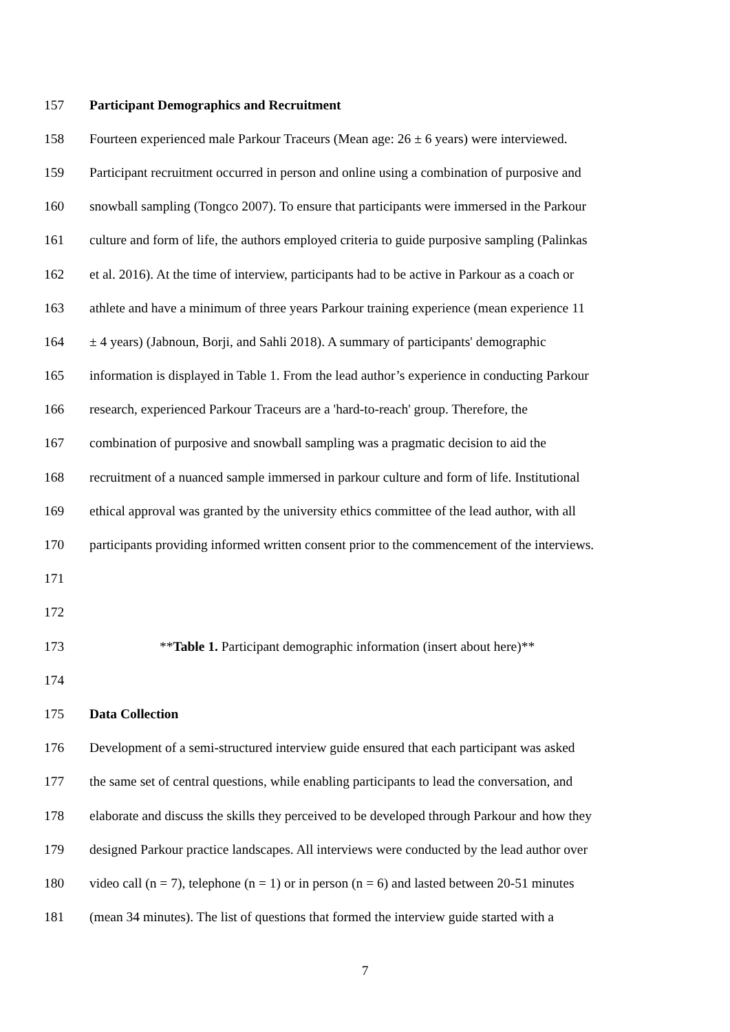157 Participant Demographics and Recruitment
158 Fourteen experienced male Parkour Traceurs (Mean age: 26 ± 6 years) were interviewed.
159 Participant recruitment occurred in person and online using a combination of purposive and
160 snowball sampling (Tongco 2007). To ensure that participants were immersed in the Parkour
161 culture and form of life, the authors employed criteria to guide purposive sampling (Palinkas
162 et al. 2016). At the time of interview, participants had to be active in Parkour as a coach or
163 athlete and have a minimum of three years Parkour training experience (mean experience 11
164 ± 4 years) (Jabnoun, Borji, and Sahli 2018). A summary of participants' demographic
165 information is displayed in Table 1. From the lead author’s experience in conducting Parkour
166 research, experienced Parkour Traceurs are a 'hard-to-reach' group. Therefore, the
167 combination of purposive and snowball sampling was a pragmatic decision to aid the
168 recruitment of a nuanced sample immersed in parkour culture and form of life. Institutional
169 ethical approval was granted by the university ethics committee of the lead author, with all
170 participants providing informed written consent prior to the commencement of the interviews.
171
172
173 **Table 1. Participant demographic information (insert about here)**
174
175 Data Collection
176 Development of a semi-structured interview guide ensured that each participant was asked
177 the same set of central questions, while enabling participants to lead the conversation, and
178 elaborate and discuss the skills they perceived to be developed through Parkour and how they
179 designed Parkour practice landscapes. All interviews were conducted by the lead author over
180 video call (n = 7), telephone (n = 1) or in person (n = 6) and lasted between 20-51 minutes
181 (mean 34 minutes). The list of questions that formed the interview guide started with a
7